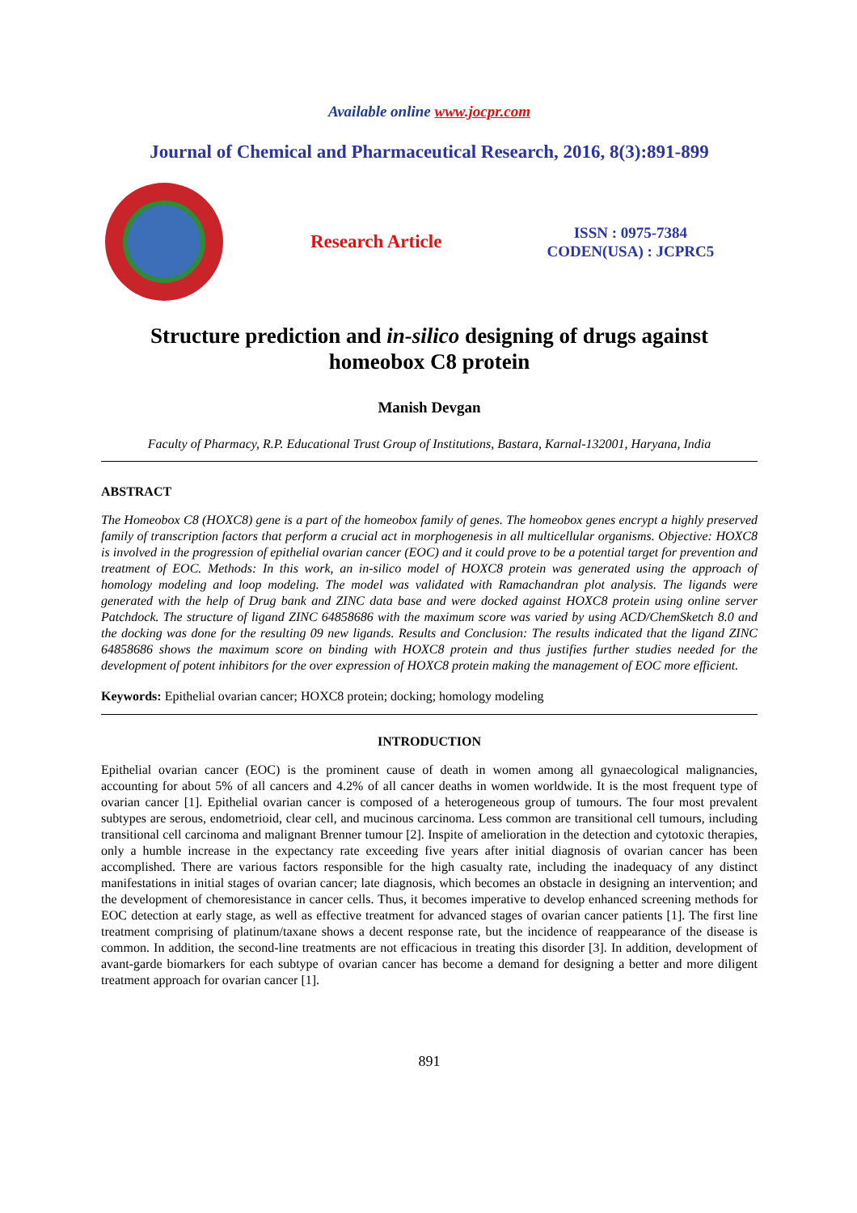Available online www.jocpr.com
Journal of Chemical and Pharmaceutical Research, 2016, 8(3):891-899
Research Article
ISSN : 0975-7384
CODEN(USA) : JCPRC5
Structure prediction and in-silico designing of drugs against homeobox C8 protein
Manish Devgan
Faculty of Pharmacy, R.P. Educational Trust Group of Institutions, Bastara, Karnal-132001, Haryana, India
ABSTRACT
The Homeobox C8 (HOXC8) gene is a part of the homeobox family of genes. The homeobox genes encrypt a highly preserved family of transcription factors that perform a crucial act in morphogenesis in all multicellular organisms. Objective: HOXC8 is involved in the progression of epithelial ovarian cancer (EOC) and it could prove to be a potential target for prevention and treatment of EOC. Methods: In this work, an in-silico model of HOXC8 protein was generated using the approach of homology modeling and loop modeling. The model was validated with Ramachandran plot analysis. The ligands were generated with the help of Drug bank and ZINC data base and were docked against HOXC8 protein using online server Patchdock. The structure of ligand ZINC 64858686 with the maximum score was varied by using ACD/ChemSketch 8.0 and the docking was done for the resulting 09 new ligands. Results and Conclusion: The results indicated that the ligand ZINC 64858686 shows the maximum score on binding with HOXC8 protein and thus justifies further studies needed for the development of potent inhibitors for the over expression of HOXC8 protein making the management of EOC more efficient.
Keywords: Epithelial ovarian cancer; HOXC8 protein; docking; homology modeling
INTRODUCTION
Epithelial ovarian cancer (EOC) is the prominent cause of death in women among all gynaecological malignancies, accounting for about 5% of all cancers and 4.2% of all cancer deaths in women worldwide. It is the most frequent type of ovarian cancer [1]. Epithelial ovarian cancer is composed of a heterogeneous group of tumours. The four most prevalent subtypes are serous, endometrioid, clear cell, and mucinous carcinoma. Less common are transitional cell tumours, including transitional cell carcinoma and malignant Brenner tumour [2]. Inspite of amelioration in the detection and cytotoxic therapies, only a humble increase in the expectancy rate exceeding five years after initial diagnosis of ovarian cancer has been accomplished. There are various factors responsible for the high casualty rate, including the inadequacy of any distinct manifestations in initial stages of ovarian cancer; late diagnosis, which becomes an obstacle in designing an intervention; and the development of chemoresistance in cancer cells. Thus, it becomes imperative to develop enhanced screening methods for EOC detection at early stage, as well as effective treatment for advanced stages of ovarian cancer patients [1]. The first line treatment comprising of platinum/taxane shows a decent response rate, but the incidence of reappearance of the disease is common. In addition, the second-line treatments are not efficacious in treating this disorder [3]. In addition, development of avant-garde biomarkers for each subtype of ovarian cancer has become a demand for designing a better and more diligent treatment approach for ovarian cancer [1].
891